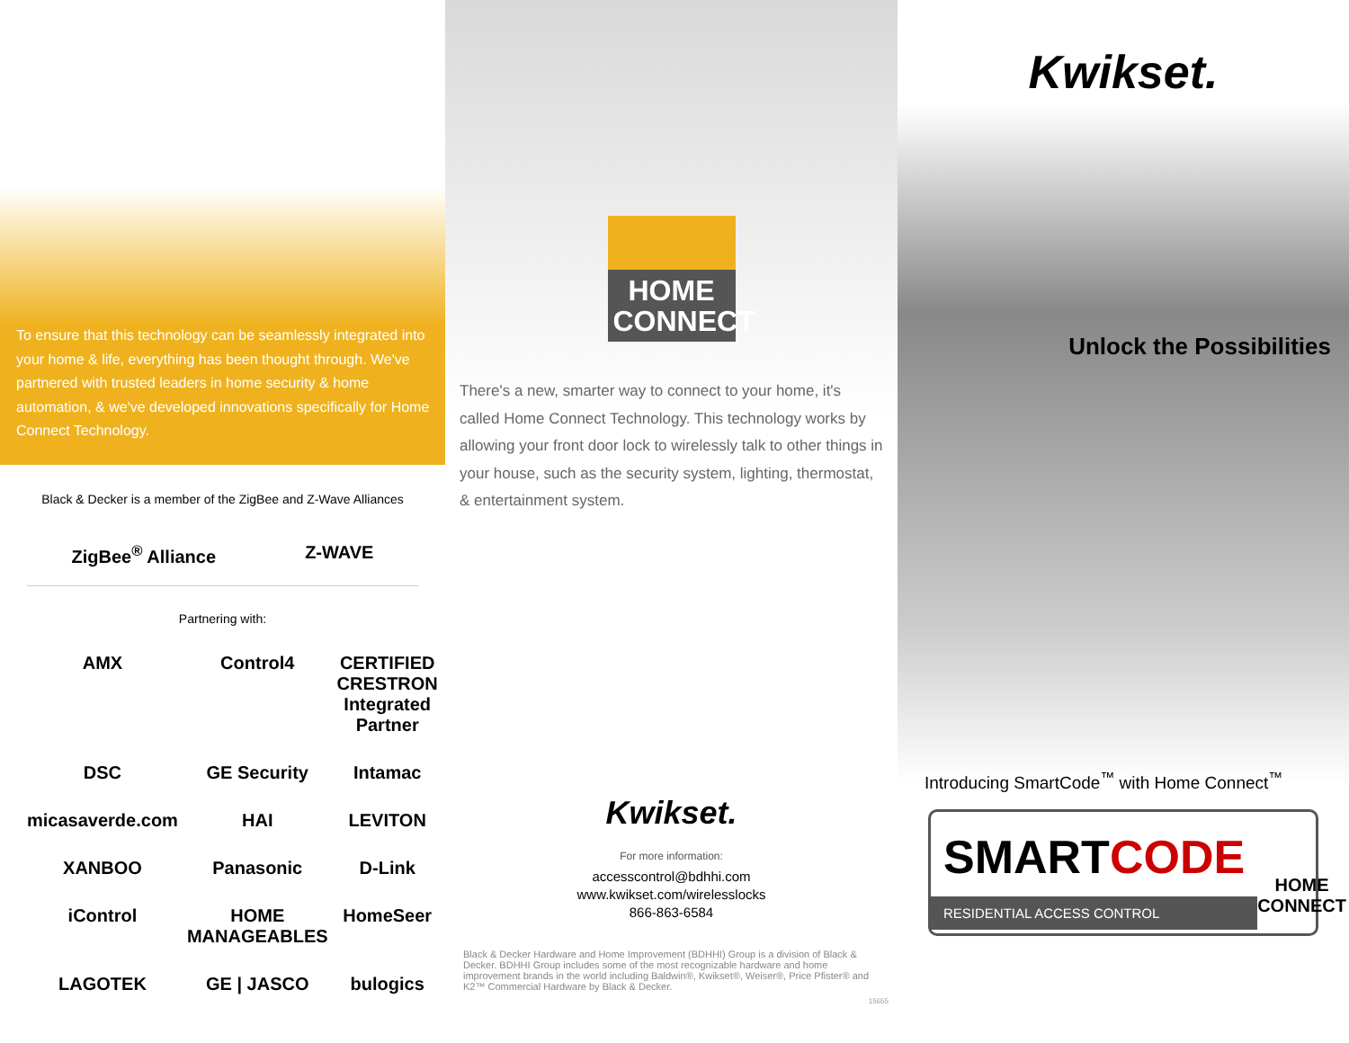To ensure that this technology can be seamlessly integrated into your home & life, everything has been thought through. We've partnered with trusted leaders in home security & home automation, & we've developed innovations specifically for Home Connect Technology.
Black & Decker is a member of the ZigBee and Z-Wave Alliances
ZigBee<sup>®</sup> Alliance Z-WAVE
Partnering with:
AMX Control4 CERTIFIED CRESTRON Integrated Partner DSC GE Security Intamac micasaverde.com HAI LEVITON XANBOO Panasonic D-Link iControl HOME MANAGEABLES HomeSeer LAGOTEK GE | JASCO bulogics
HOME
CONNECT
There's a new, smarter way to connect to your home, it's called Home Connect Technology. This technology works by allowing your front door lock to wirelessly talk to other things in your house, such as the security system, lighting, thermostat, & entertainment system.
Kwikset.
For more information:
accesscontrol@bdhhi.com
www.kwikset.com/wirelesslocks
866-863-6584
Black & Decker Hardware and Home Improvement (BDHHI) Group is a division of Black & Decker. BDHHI Group includes some of the most recognizable hardware and home improvement brands in the world including Baldwin®, Kwikset®, Weiser®, Price Pfister® and K2™ Commercial Hardware by Black & Decker.
15655
Kwikset.
Unlock the Possibilities
Introducing SmartCode<sup>™</sup> with Home Connect<sup>™</sup>
SMARTCODE
RESIDENTIAL ACCESS CONTROL
HOME
CONNECT